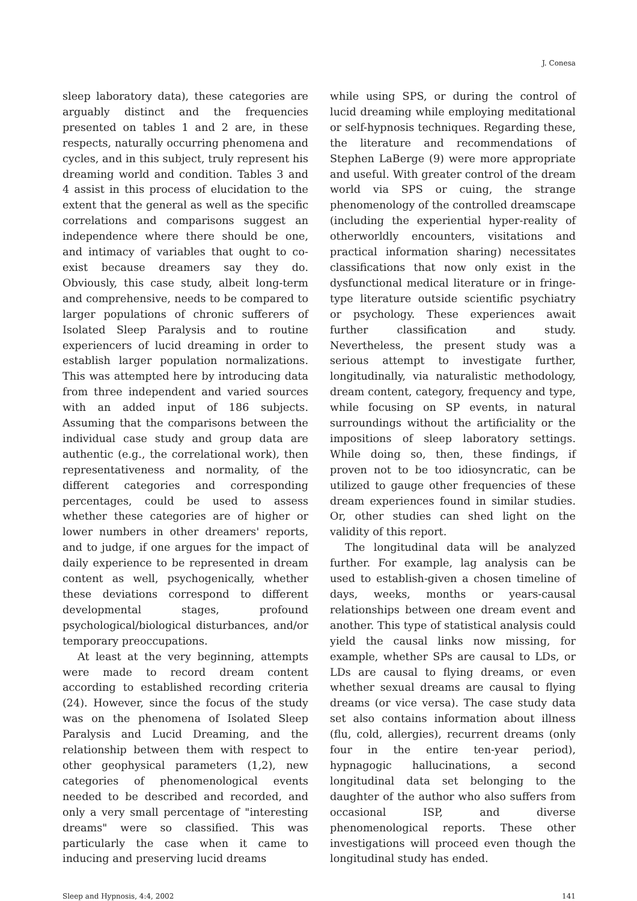J. Conesa
sleep laboratory data), these categories are arguably distinct and the frequencies presented on tables 1 and 2 are, in these respects, naturally occurring phenomena and cycles, and in this subject, truly represent his dreaming world and condition. Tables 3 and 4 assist in this process of elucidation to the extent that the general as well as the specific correlations and comparisons suggest an independence where there should be one, and intimacy of variables that ought to co-exist because dreamers say they do. Obviously, this case study, albeit long-term and comprehensive, needs to be compared to larger populations of chronic sufferers of Isolated Sleep Paralysis and to routine experiencers of lucid dreaming in order to establish larger population normalizations. This was attempted here by introducing data from three independent and varied sources with an added input of 186 subjects. Assuming that the comparisons between the individual case study and group data are authentic (e.g., the correlational work), then representativeness and normality, of the different categories and corresponding percentages, could be used to assess whether these categories are of higher or lower numbers in other dreamers' reports, and to judge, if one argues for the impact of daily experience to be represented in dream content as well, psychogenically, whether these deviations correspond to different developmental stages, profound psychological/biological disturbances, and/or temporary preoccupations.
At least at the very beginning, attempts were made to record dream content according to established recording criteria (24). However, since the focus of the study was on the phenomena of Isolated Sleep Paralysis and Lucid Dreaming, and the relationship between them with respect to other geophysical parameters (1,2), new categories of phenomenological events needed to be described and recorded, and only a very small percentage of "interesting dreams" were so classified. This was particularly the case when it came to inducing and preserving lucid dreams
while using SPS, or during the control of lucid dreaming while employing meditational or self-hypnosis techniques. Regarding these, the literature and recommendations of Stephen LaBerge (9) were more appropriate and useful. With greater control of the dream world via SPS or cuing, the strange phenomenology of the controlled dreamscape (including the experiential hyper-reality of otherworldly encounters, visitations and practical information sharing) necessitates classifications that now only exist in the dysfunctional medical literature or in fringe-type literature outside scientific psychiatry or psychology. These experiences await further classification and study. Nevertheless, the present study was a serious attempt to investigate further, longitudinally, via naturalistic methodology, dream content, category, frequency and type, while focusing on SP events, in natural surroundings without the artificiality or the impositions of sleep laboratory settings. While doing so, then, these findings, if proven not to be too idiosyncratic, can be utilized to gauge other frequencies of these dream experiences found in similar studies. Or, other studies can shed light on the validity of this report.
The longitudinal data will be analyzed further. For example, lag analysis can be used to establish-given a chosen timeline of days, weeks, months or years-causal relationships between one dream event and another. This type of statistical analysis could yield the causal links now missing, for example, whether SPs are causal to LDs, or LDs are causal to flying dreams, or even whether sexual dreams are causal to flying dreams (or vice versa). The case study data set also contains information about illness (flu, cold, allergies), recurrent dreams (only four in the entire ten-year period), hypnagogic hallucinations, a second longitudinal data set belonging to the daughter of the author who also suffers from occasional ISP, and diverse phenomenological reports. These other investigations will proceed even though the longitudinal study has ended.
Sleep and Hypnosis, 4:4, 2002 141